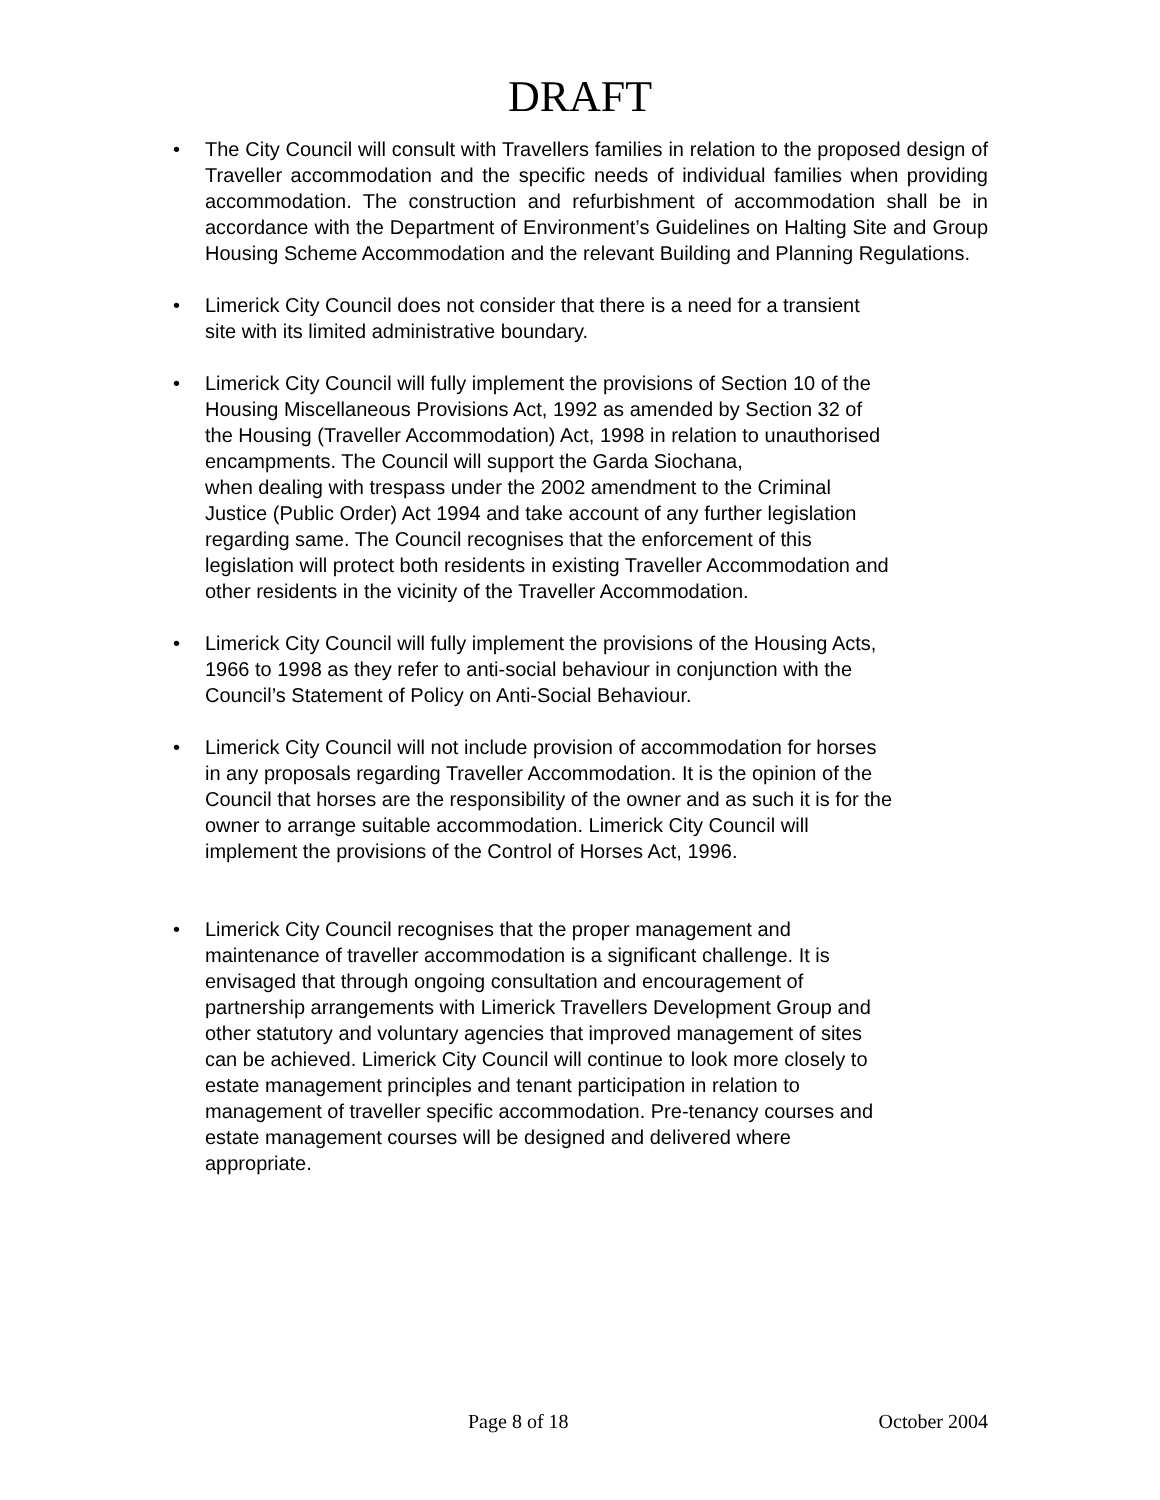DRAFT
• The City Council will consult with Travellers families in relation to the proposed design of Traveller accommodation and the specific needs of individual families when providing accommodation. The construction and refurbishment of accommodation shall be in accordance with the Department of Environment’s Guidelines on Halting Site and Group Housing Scheme Accommodation and the relevant Building and Planning Regulations.
• Limerick City Council does not consider that there is a need for a transient
site with its limited administrative boundary.
• Limerick City Council will fully implement the provisions of Section 10 of the
Housing Miscellaneous Provisions Act, 1992 as amended by Section 32 of
the Housing (Traveller Accommodation) Act, 1998 in relation to unauthorised
encampments. The Council will support the Garda Siochana,
when dealing with trespass under the 2002 amendment to the Criminal
Justice (Public Order) Act 1994 and take account of any further legislation
regarding same. The Council recognises that the enforcement of this
legislation will protect both residents in existing Traveller Accommodation and
other residents in the vicinity of the Traveller Accommodation.
• Limerick City Council will fully implement the provisions of the Housing Acts,
1966 to 1998 as they refer to anti-social behaviour in conjunction with the
Council’s Statement of Policy on Anti-Social Behaviour.
• Limerick City Council will not include provision of accommodation for horses
in any proposals regarding Traveller Accommodation. It is the opinion of the
Council that horses are the responsibility of the owner and as such it is for the
owner to arrange suitable accommodation. Limerick City Council will
implement the provisions of the Control of Horses Act, 1996.
• Limerick City Council recognises that the proper management and
maintenance of traveller accommodation is a significant challenge. It is
envisaged that through ongoing consultation and encouragement of
partnership arrangements with Limerick Travellers Development Group and
other statutory and voluntary agencies that improved management of sites
can be achieved. Limerick City Council will continue to look more closely to
estate management principles and tenant participation in relation to
management of traveller specific accommodation. Pre-tenancy courses and
estate management courses will be designed and delivered where
appropriate.
Page 8 of 18 October 2004